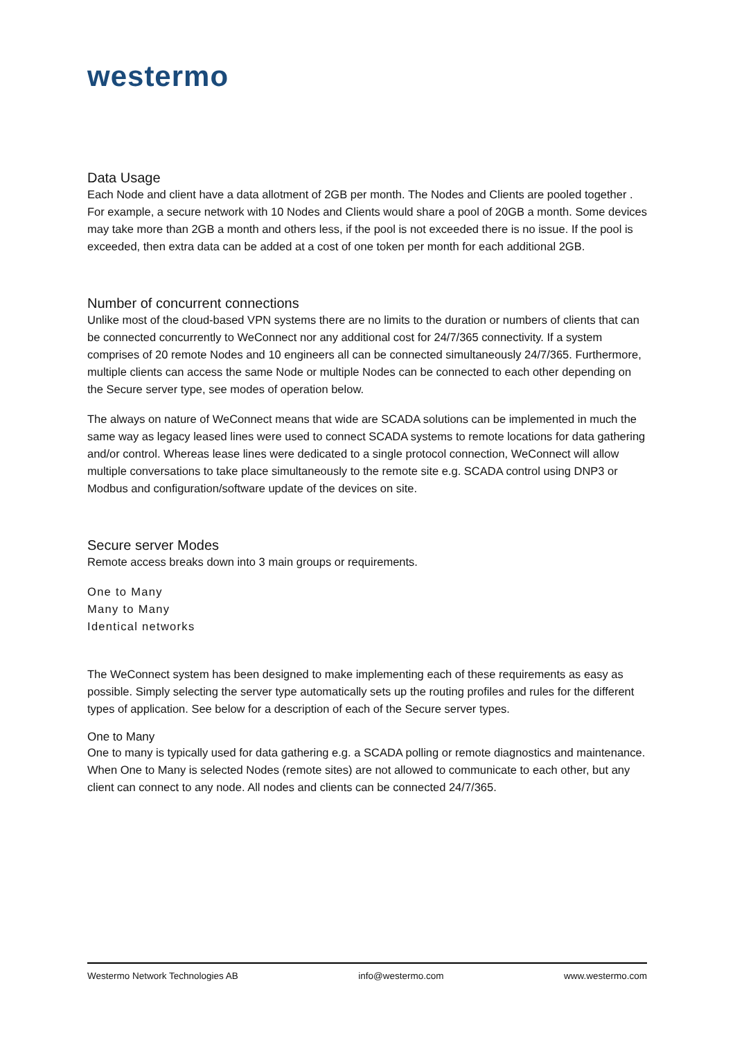westermo
Data Usage
Each Node and client have a data allotment of 2GB per month. The Nodes and Clients are pooled together . For example, a secure network with 10 Nodes and Clients would share a pool of 20GB a month. Some devices may take more than 2GB a month and others less, if the pool is not exceeded there is no issue. If the pool is exceeded, then extra data can be added at a cost of one token per month for each additional 2GB.
Number of concurrent connections
Unlike most of the cloud-based VPN systems there are no limits to the duration or numbers of clients that can be connected concurrently to WeConnect nor any additional cost for 24/7/365 connectivity. If a system comprises of 20 remote Nodes and 10 engineers all can be connected simultaneously 24/7/365. Furthermore, multiple clients can access the same Node or multiple Nodes can be connected to each other depending on the Secure server type, see modes of operation below.
The always on nature of WeConnect means that wide are SCADA solutions can be implemented in much the same way as legacy leased lines were used to connect SCADA systems to remote locations for data gathering and/or control. Whereas lease lines were dedicated to a single protocol connection, WeConnect will allow multiple conversations to take place simultaneously to the remote site e.g. SCADA control using DNP3 or Modbus and configuration/software update of the devices on site.
Secure server Modes
Remote access breaks down into 3 main groups or requirements.
One to Many
Many to Many
Identical networks
The WeConnect system has been designed to make implementing each of these requirements as easy as possible. Simply selecting the server type automatically sets up the routing profiles and rules for the different types of application. See below for a description of each of the Secure server types.
One to Many
One to many is typically used for data gathering e.g. a SCADA polling or remote diagnostics and maintenance. When One to Many is selected Nodes (remote sites) are not allowed to communicate to each other, but any client can connect to any node. All nodes and clients can be connected 24/7/365.
Westermo Network Technologies AB info@westermo.com www.westermo.com